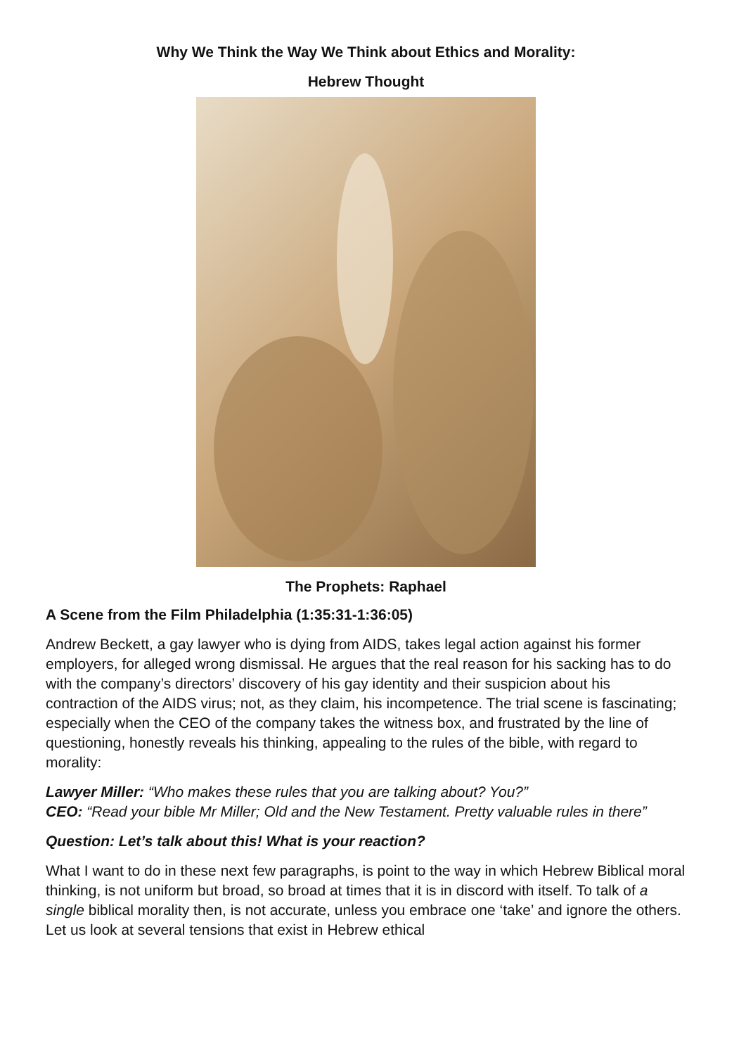Why We Think the Way We Think about Ethics and Morality:
Hebrew Thought
The Prophets: Raphael
A Scene from the Film Philadelphia (1:35:31-1:36:05)
Andrew Beckett, a gay lawyer who is dying from AIDS, takes legal action against his former employers, for alleged wrong dismissal. He argues that the real reason for his sacking has to do with the company’s directors’ discovery of his gay identity and their suspicion about his contraction of the AIDS virus; not, as they claim, his incompetence. The trial scene is fascinating; especially when the CEO of the company takes the witness box, and frustrated by the line of questioning, honestly reveals his thinking, appealing to the rules of the bible, with regard to morality:
Lawyer Miller: “Who makes these rules that you are talking about? You?”
CEO: “Read your bible Mr Miller; Old and the New Testament. Pretty valuable rules in there”
Question: Let’s talk about this! What is your reaction?
What I want to do in these next few paragraphs, is point to the way in which Hebrew Biblical moral thinking, is not uniform but broad, so broad at times that it is in discord with itself. To talk of a single biblical morality then, is not accurate, unless you embrace one ‘take’ and ignore the others. Let us look at several tensions that exist in Hebrew ethical